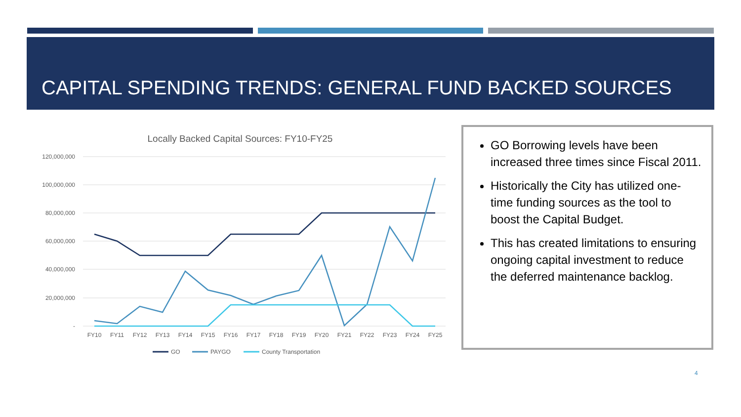CAPITAL SPENDING TRENDS: GENERAL FUND BACKED SOURCES
Locally Backed Capital Sources: FY10-FY25
120,000,000
100,000,000
80,000,000
60,000,000
40,000,000
20,000,000
-
FY10
FY11
FY12
FY13
FY14
FY15
FY16
FY17
FY18
FY19
FY20
FY21
FY22
FY23
FY24
FY25
GO
PAYGO
County Transportation
GO Borrowing levels have been increased three times since Fiscal 2011.
Historically the City has utilized one-time funding sources as the tool to boost the Capital Budget.
This has created limitations to ensuring ongoing capital investment to reduce the deferred maintenance backlog.
4